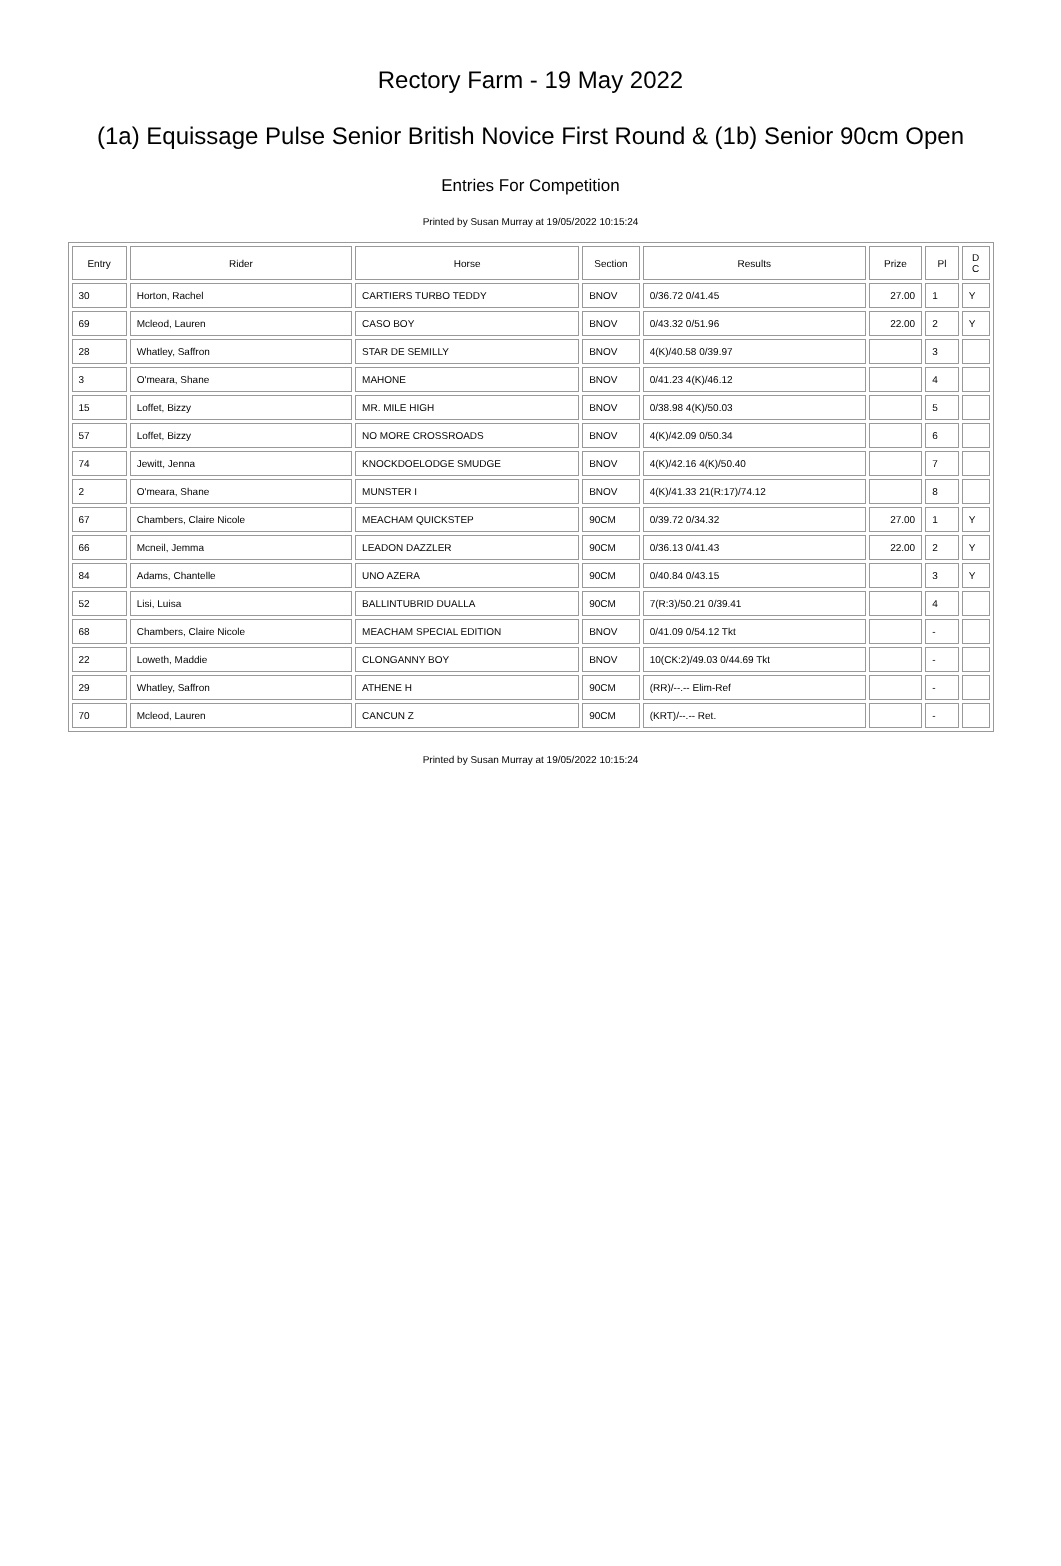Rectory Farm - 19 May 2022
(1a) Equissage Pulse Senior British Novice First Round & (1b) Senior 90cm Open
Entries For Competition
Printed by Susan Murray at 19/05/2022 10:15:24
| Entry | Rider | Horse | Section | Results | Prize | Pl | D C |
| --- | --- | --- | --- | --- | --- | --- | --- |
| 30 | Horton, Rachel | CARTIERS TURBO TEDDY | BNOV | 0/36.72 0/41.45 | 27.00 | 1 | Y |
| 69 | Mcleod, Lauren | CASO BOY | BNOV | 0/43.32 0/51.96 | 22.00 | 2 | Y |
| 28 | Whatley, Saffron | STAR DE SEMILLY | BNOV | 4(K)/40.58 0/39.97 | | 3 | |
| 3 | O'meara, Shane | MAHONE | BNOV | 0/41.23 4(K)/46.12 | | 4 | |
| 15 | Loffet, Bizzy | MR. MILE HIGH | BNOV | 0/38.98 4(K)/50.03 | | 5 | |
| 57 | Loffet, Bizzy | NO MORE CROSSROADS | BNOV | 4(K)/42.09 0/50.34 | | 6 | |
| 74 | Jewitt, Jenna | KNOCKDOELODGE SMUDGE | BNOV | 4(K)/42.16 4(K)/50.40 | | 7 | |
| 2 | O'meara, Shane | MUNSTER I | BNOV | 4(K)/41.33 21(R:17)/74.12 | | 8 | |
| 67 | Chambers, Claire Nicole | MEACHAM QUICKSTEP | 90CM | 0/39.72 0/34.32 | 27.00 | 1 | Y |
| 66 | Mcneil, Jemma | LEADON DAZZLER | 90CM | 0/36.13 0/41.43 | 22.00 | 2 | Y |
| 84 | Adams, Chantelle | UNO AZERA | 90CM | 0/40.84 0/43.15 | | 3 | Y |
| 52 | Lisi, Luisa | BALLINTUBRID DUALLA | 90CM | 7(R:3)/50.21 0/39.41 | | 4 | |
| 68 | Chambers, Claire Nicole | MEACHAM SPECIAL EDITION | BNOV | 0/41.09 0/54.12 Tkt | | - | |
| 22 | Loweth, Maddie | CLONGANNY BOY | BNOV | 10(CK:2)/49.03 0/44.69 Tkt | | - | |
| 29 | Whatley, Saffron | ATHENE H | 90CM | (RR)/--.-- Elim-Ref | | - | |
| 70 | Mcleod, Lauren | CANCUN Z | 90CM | (KRT)/--.-- Ret. | | - | |
Printed by Susan Murray at 19/05/2022 10:15:24